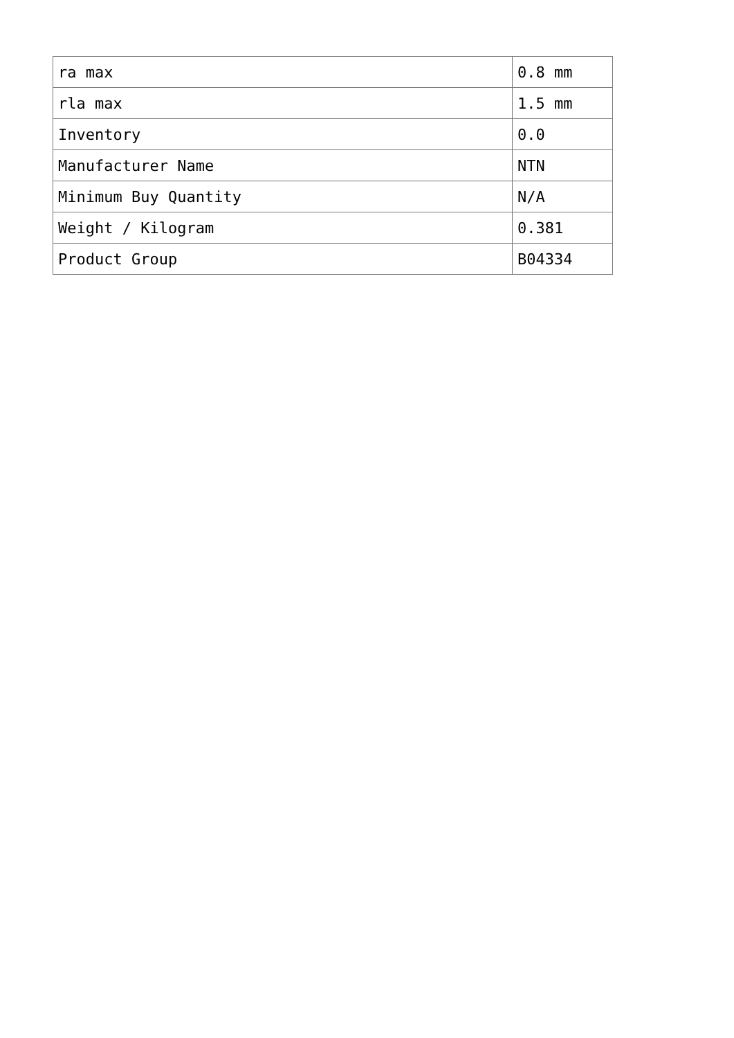| ra max | 0.8 mm |
| rla max | 1.5 mm |
| Inventory | 0.0 |
| Manufacturer Name | NTN |
| Minimum Buy Quantity | N/A |
| Weight / Kilogram | 0.381 |
| Product Group | B04334 |